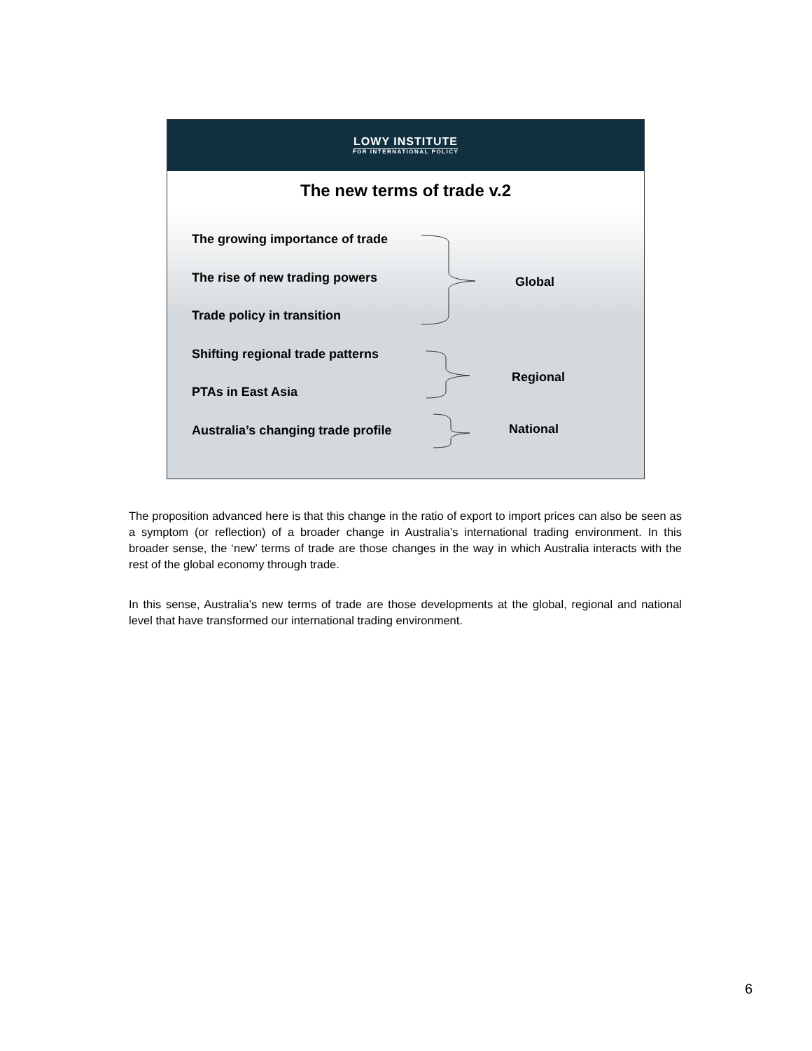LOWY INSTITUTE
FOR INTERNATIONAL POLICY
The new terms of trade v.2
The growing importance of trade
The rise of new trading powers
Trade policy in transition
Shifting regional trade patterns
PTAs in East Asia
Australia’s changing trade profile
Global
Regional
National
The proposition advanced here is that this change in the ratio of export to import prices can also be seen as a symptom (or reflection) of a broader change in Australia’s international trading environment. In this broader sense, the ‘new’ terms of trade are those changes in the way in which Australia interacts with the rest of the global economy through trade.
In this sense, Australia’s new terms of trade are those developments at the global, regional and national level that have transformed our international trading environment.
6